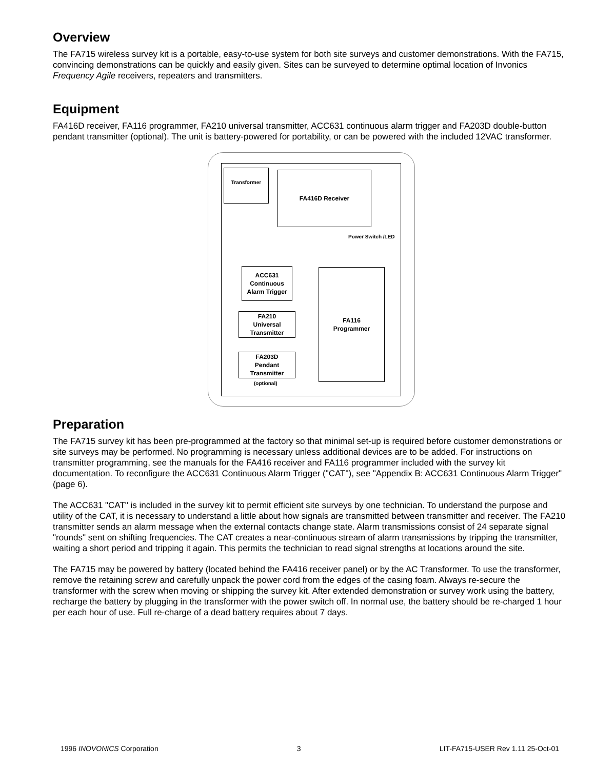Overview
The FA715 wireless survey kit is a portable, easy-to-use system for both site surveys and customer demonstrations. With the FA715, convincing demonstrations can be quickly and easily given. Sites can be surveyed to determine optimal location of Invonics Frequency Agile receivers, repeaters and transmitters.
Equipment
FA416D receiver, FA116 programmer, FA210 universal transmitter, ACC631 continuous alarm trigger and FA203D double-button pendant transmitter (optional). The unit is battery-powered for portability, or can be powered with the included 12VAC transformer.
Transformer FA416D Receiver
Power Switch /LED
ACC631
Continuous
Alarm Trigger
FA210
Universal
Transmitter
FA203D
Pendant
Transmitter
(optional)
FA116
Programmer
Preparation
The FA715 survey kit has been pre-programmed at the factory so that minimal set-up is required before customer demonstrations or site surveys may be performed. No programming is necessary unless additional devices are to be added. For instructions on transmitter programming, see the manuals for the FA416 receiver and FA116 programmer included with the survey kit documentation. To reconfigure the ACC631 Continuous Alarm Trigger ("CAT"), see "Appendix B: ACC631 Continuous Alarm Trigger" (page 6).
The ACC631 "CAT" is included in the survey kit to permit efficient site surveys by one technician. To understand the purpose and utility of the CAT, it is necessary to understand a little about how signals are transmitted between transmitter and receiver. The FA210 transmitter sends an alarm message when the external contacts change state. Alarm transmissions consist of 24 separate signal "rounds" sent on shifting frequencies. The CAT creates a near-continuous stream of alarm transmissions by tripping the transmitter, waiting a short period and tripping it again. This permits the technician to read signal strengths at locations around the site.
The FA715 may be powered by battery (located behind the FA416 receiver panel) or by the AC Transformer. To use the transformer, remove the retaining screw and carefully unpack the power cord from the edges of the casing foam. Always re-secure the transformer with the screw when moving or shipping the survey kit. After extended demonstration or survey work using the battery, recharge the battery by plugging in the transformer with the power switch off. In normal use, the battery should be re-charged 1 hour per each hour of use. Full re-charge of a dead battery requires about 7 days.
1996 INOVONICS Corporation 3 LIT-FA715-USER Rev 1.11 25-Oct-01